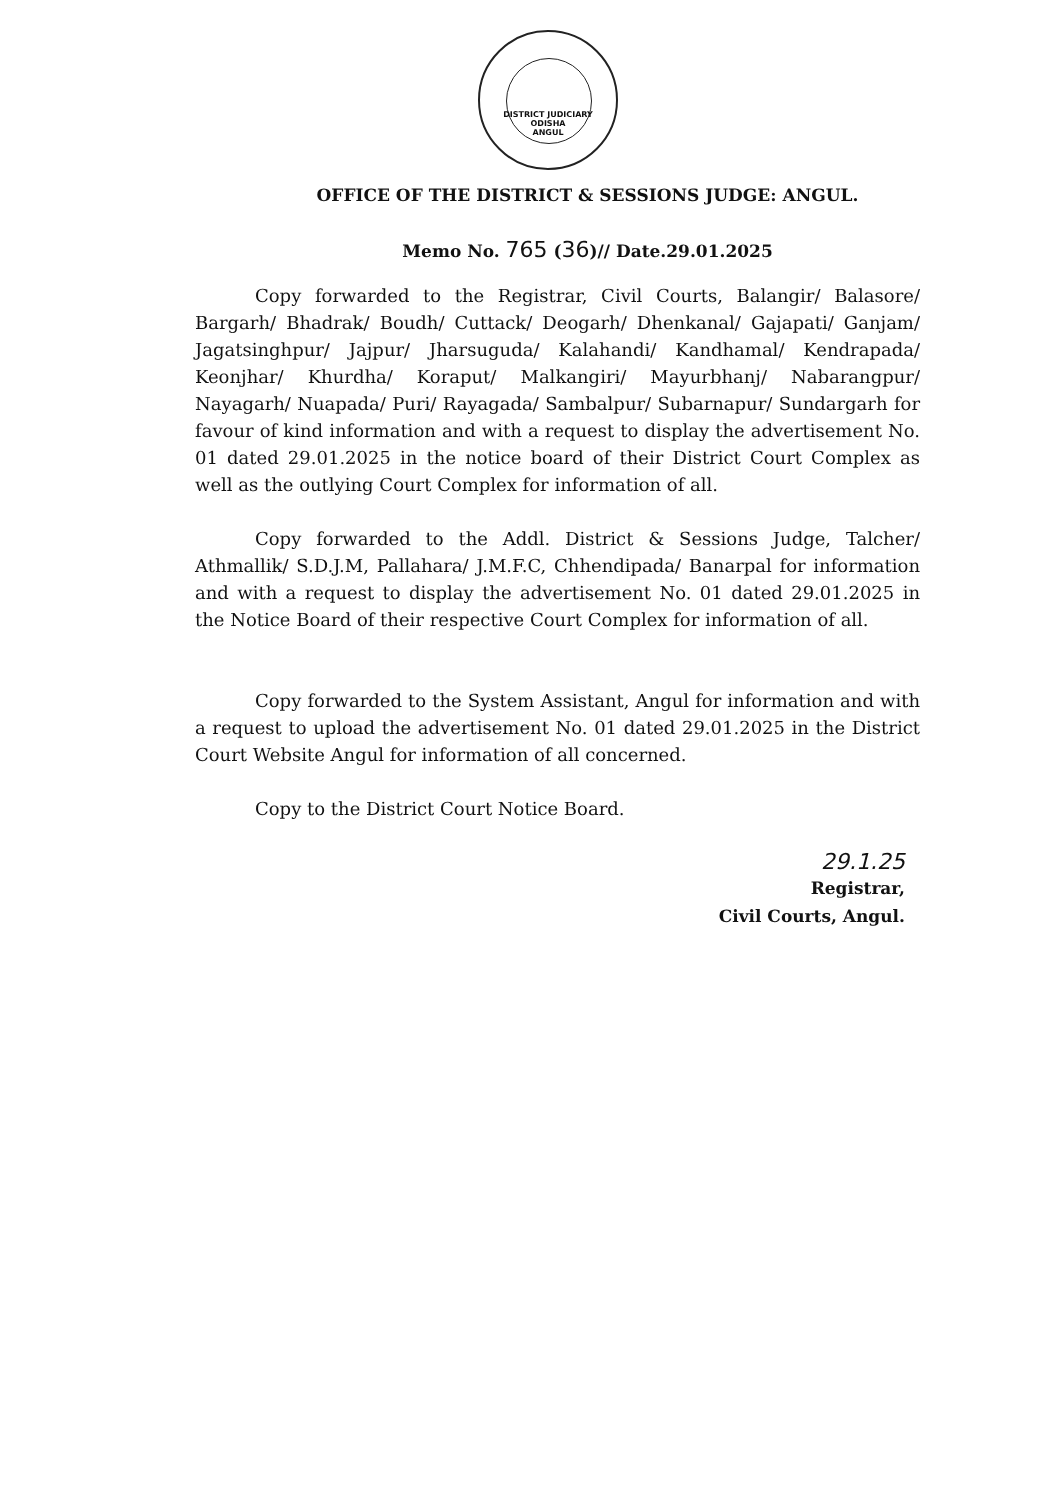DISTRICT JUDICIARY
ODISHA
ANGUL
OFFICE OF THE DISTRICT & SESSIONS JUDGE: ANGUL.
Memo No. 765 (36)// Date.29.01.2025
Copy forwarded to the Registrar, Civil Courts, Balangir/ Balasore/ Bargarh/ Bhadrak/ Boudh/ Cuttack/ Deogarh/ Dhenkanal/ Gajapati/ Ganjam/ Jagatsinghpur/ Jajpur/ Jharsuguda/ Kalahandi/ Kandhamal/ Kendrapada/ Keonjhar/ Khurdha/ Koraput/ Malkangiri/ Mayurbhanj/ Nabarangpur/ Nayagarh/ Nuapada/ Puri/ Rayagada/ Sambalpur/ Subarnapur/ Sundargarh for favour of kind information and with a request to display the advertisement No. 01 dated 29.01.2025 in the notice board of their District Court Complex as well as the outlying Court Complex for information of all.
Copy forwarded to the Addl. District & Sessions Judge, Talcher/ Athmallik/ S.D.J.M, Pallahara/ J.M.F.C, Chhendipada/ Banarpal for information and with a request to display the advertisement No. 01 dated 29.01.2025 in the Notice Board of their respective Court Complex for information of all.
Copy forwarded to the System Assistant, Angul for information and with a request to upload the advertisement No. 01 dated 29.01.2025 in the District Court Website Angul for information of all concerned.
Copy to the District Court Notice Board.
29.1.25
Registrar,
Civil Courts, Angul.